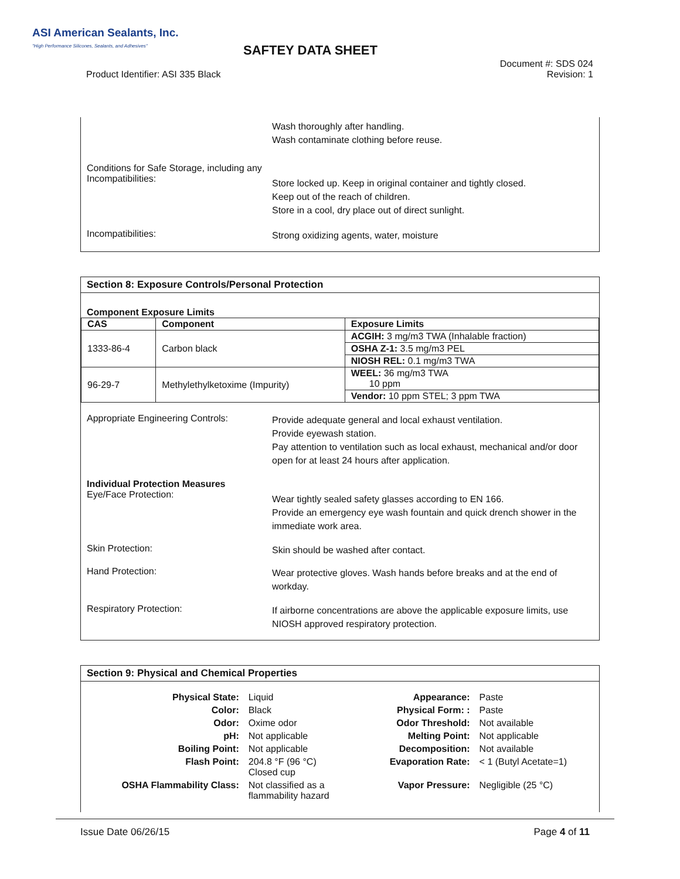ASI American Sealants, Inc.
"High Performance Silicones, Sealants, and Adhesives"
SAFTEY DATA SHEET
Document #: SDS 024
Revision: 1
Product Identifier: ASI 335 Black
Wash thoroughly after handling.
Wash contaminate clothing before reuse.
Conditions for Safe Storage, including any Incompatibilities:
Store locked up. Keep in original container and tightly closed.
Keep out of the reach of children.
Store in a cool, dry place out of direct sunlight.
Incompatibilities:
Strong oxidizing agents, water, moisture
Section 8: Exposure Controls/Personal Protection
Component Exposure Limits
| CAS | Component | Exposure Limits |
| --- | --- | --- |
| 1333-86-4 | Carbon black | ACGIH: 3 mg/m3 TWA (Inhalable fraction) |
| | | OSHA Z-1: 3.5 mg/m3 PEL |
| | | NIOSH REL: 0.1 mg/m3 TWA |
| 96-29-7 | Methylethylketoxime (Impurity) | WEEL: 36 mg/m3 TWA 10 ppm |
| | | Vendor: 10 ppm STEL; 3 ppm TWA |
Appropriate Engineering Controls:
Provide adequate general and local exhaust ventilation.
Provide eyewash station.
Pay attention to ventilation such as local exhaust, mechanical and/or door open for at least 24 hours after application.
Individual Protection Measures
Eye/Face Protection:
Wear tightly sealed safety glasses according to EN 166.
Provide an emergency eye wash fountain and quick drench shower in the immediate work area.
Skin Protection:
Skin should be washed after contact.
Hand Protection:
Wear protective gloves. Wash hands before breaks and at the end of workday.
Respiratory Protection:
If airborne concentrations are above the applicable exposure limits, use NIOSH approved respiratory protection.
Section 9: Physical and Chemical Properties
| Physical State: | Liquid | Appearance: | Paste |
| Color: | Black | Physical Form: : | Paste |
| Odor: | Oxime odor | Odor Threshold: | Not available |
| pH: | Not applicable | Melting Point: | Not applicable |
| Boiling Point: | Not applicable | Decomposition: | Not available |
| Flash Point: | 204.8 °F (96 °C) Closed cup | Evaporation Rate: | < 1 (Butyl Acetate=1) |
| OSHA Flammability Class: | Not classified as a flammability hazard | Vapor Pressure: | Negligible (25 °C) |
Issue Date 06/26/15 Page 4 of 11